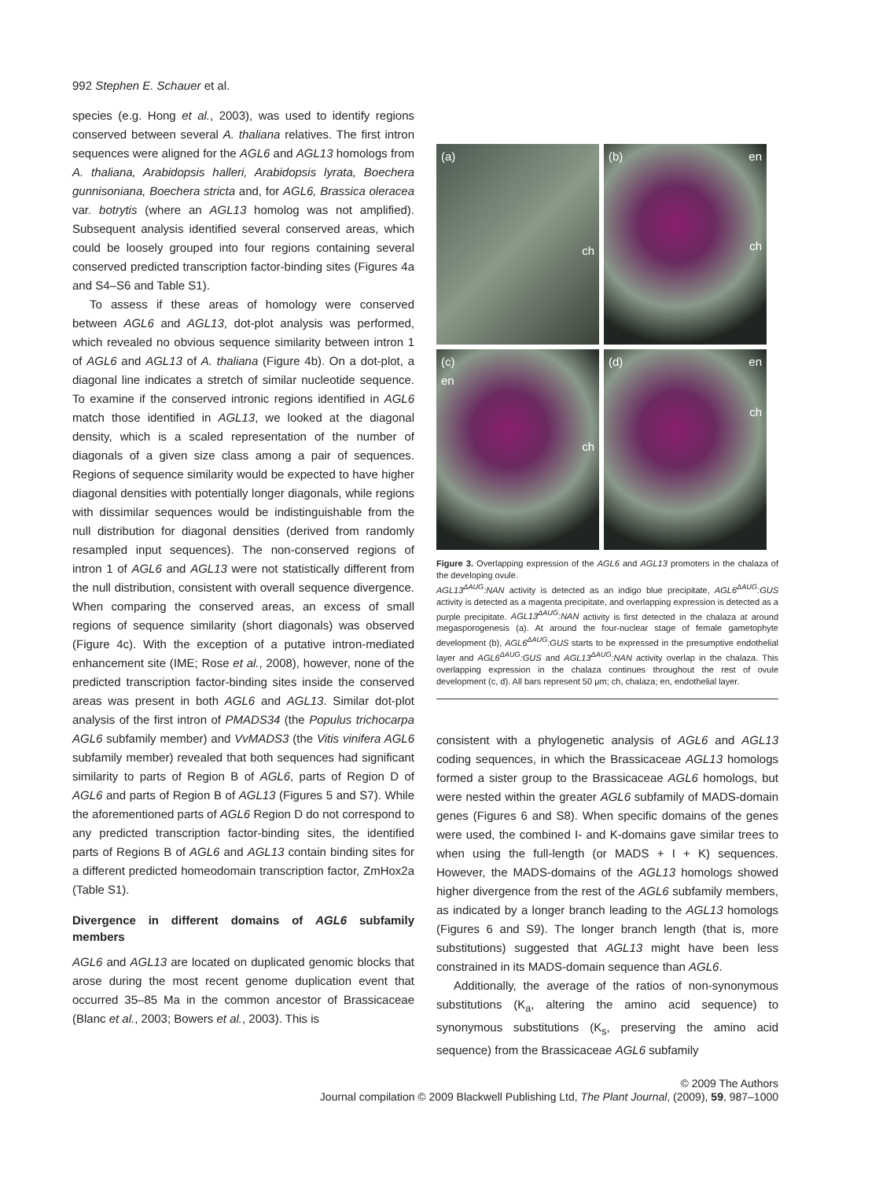992 Stephen E. Schauer et al.
species (e.g. Hong et al., 2003), was used to identify regions conserved between several A. thaliana relatives. The first intron sequences were aligned for the AGL6 and AGL13 homologs from A. thaliana, Arabidopsis halleri, Arabidopsis lyrata, Boechera gunnisoniana, Boechera stricta and, for AGL6, Brassica oleracea var. botrytis (where an AGL13 homolog was not amplified). Subsequent analysis identified several conserved areas, which could be loosely grouped into four regions containing several conserved predicted transcription factor-binding sites (Figures 4a and S4–S6 and Table S1).
To assess if these areas of homology were conserved between AGL6 and AGL13, dot-plot analysis was performed, which revealed no obvious sequence similarity between intron 1 of AGL6 and AGL13 of A. thaliana (Figure 4b). On a dot-plot, a diagonal line indicates a stretch of similar nucleotide sequence. To examine if the conserved intronic regions identified in AGL6 match those identified in AGL13, we looked at the diagonal density, which is a scaled representation of the number of diagonals of a given size class among a pair of sequences. Regions of sequence similarity would be expected to have higher diagonal densities with potentially longer diagonals, while regions with dissimilar sequences would be indistinguishable from the null distribution for diagonal densities (derived from randomly resampled input sequences). The non-conserved regions of intron 1 of AGL6 and AGL13 were not statistically different from the null distribution, consistent with overall sequence divergence. When comparing the conserved areas, an excess of small regions of sequence similarity (short diagonals) was observed (Figure 4c). With the exception of a putative intron-mediated enhancement site (IME; Rose et al., 2008), however, none of the predicted transcription factor-binding sites inside the conserved areas was present in both AGL6 and AGL13. Similar dot-plot analysis of the first intron of PMADS34 (the Populus trichocarpa AGL6 subfamily member) and VvMADS3 (the Vitis vinifera AGL6 subfamily member) revealed that both sequences had significant similarity to parts of Region B of AGL6, parts of Region D of AGL6 and parts of Region B of AGL13 (Figures 5 and S7). While the aforementioned parts of AGL6 Region D do not correspond to any predicted transcription factor-binding sites, the identified parts of Regions B of AGL6 and AGL13 contain binding sites for a different predicted homeodomain transcription factor, ZmHox2a (Table S1).
Divergence in different domains of AGL6 subfamily members
AGL6 and AGL13 are located on duplicated genomic blocks that arose during the most recent genome duplication event that occurred 35–85 Ma in the common ancestor of Brassicaceae (Blanc et al., 2003; Bowers et al., 2003). This is
(a) ch
(b) en
ch
(c)
en
ch
(d) en
ch
Figure 3. Overlapping expression of the AGL6 and AGL13 promoters in the chalaza of the developing ovule.
AGL13<sup>ΔAUG</sup>:NAN activity is detected as an indigo blue precipitate, AGL6<sup>ΔAUG</sup>:GUS activity is detected as a magenta precipitate, and overlapping expression is detected as a purple precipitate. AGL13<sup>ΔAUG</sup>:NAN activity is first detected in the chalaza at around megasporogenesis (a). At around the four-nuclear stage of female gametophyte development (b), AGL6<sup>ΔAUG</sup>:GUS starts to be expressed in the presumptive endothelial layer and AGL6<sup>ΔAUG</sup>:GUS and AGL13<sup>ΔAUG</sup>:NAN activity overlap in the chalaza. This overlapping expression in the chalaza continues throughout the rest of ovule development (c, d). All bars represent 50 μm; ch, chalaza; en, endothelial layer.
consistent with a phylogenetic analysis of AGL6 and AGL13 coding sequences, in which the Brassicaceae AGL13 homologs formed a sister group to the Brassicaceae AGL6 homologs, but were nested within the greater AGL6 subfamily of MADS-domain genes (Figures 6 and S8). When specific domains of the genes were used, the combined I- and K-domains gave similar trees to when using the full-length (or MADS + I + K) sequences. However, the MADS-domains of the AGL13 homologs showed higher divergence from the rest of the AGL6 subfamily members, as indicated by a longer branch leading to the AGL13 homologs (Figures 6 and S9). The longer branch length (that is, more substitutions) suggested that AGL13 might have been less constrained in its MADS-domain sequence than AGL6.
Additionally, the average of the ratios of non-synonymous substitutions (K<sub>a</sub>, altering the amino acid sequence) to synonymous substitutions (K<sub>s</sub>, preserving the amino acid sequence) from the Brassicaceae AGL6 subfamily
© 2009 The Authors
Journal compilation © 2009 Blackwell Publishing Ltd, The Plant Journal, (2009), 59, 987–1000